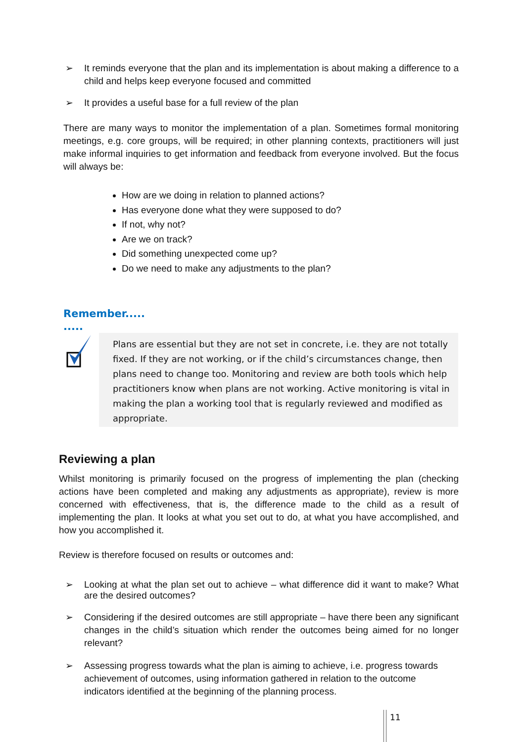➢ It reminds everyone that the plan and its implementation is about making a difference to a child and helps keep everyone focused and committed
➢ It provides a useful base for a full review of the plan
There are many ways to monitor the implementation of a plan. Sometimes formal monitoring meetings, e.g. core groups, will be required; in other planning contexts, practitioners will just make informal inquiries to get information and feedback from everyone involved. But the focus will always be:
How are we doing in relation to planned actions?
Has everyone done what they were supposed to do?
If not, why not?
Are we on track?
Did something unexpected come up?
Do we need to make any adjustments to the plan?
Remember.....
.....
Plans are essential but they are not set in concrete, i.e. they are not totally fixed. If they are not working, or if the child’s circumstances change, then plans need to change too. Monitoring and review are both tools which help practitioners know when plans are not working. Active monitoring is vital in making the plan a working tool that is regularly reviewed and modified as appropriate.
Reviewing a plan
Whilst monitoring is primarily focused on the progress of implementing the plan (checking actions have been completed and making any adjustments as appropriate), review is more concerned with effectiveness, that is, the difference made to the child as a result of implementing the plan. It looks at what you set out to do, at what you have accomplished, and how you accomplished it.
Review is therefore focused on results or outcomes and:
➢ Looking at what the plan set out to achieve – what difference did it want to make? What are the desired outcomes?
➢ Considering if the desired outcomes are still appropriate – have there been any significant changes in the child’s situation which render the outcomes being aimed for no longer relevant?
➢ Assessing progress towards what the plan is aiming to achieve, i.e. progress towards achievement of outcomes, using information gathered in relation to the outcome indicators identified at the beginning of the planning process.
11